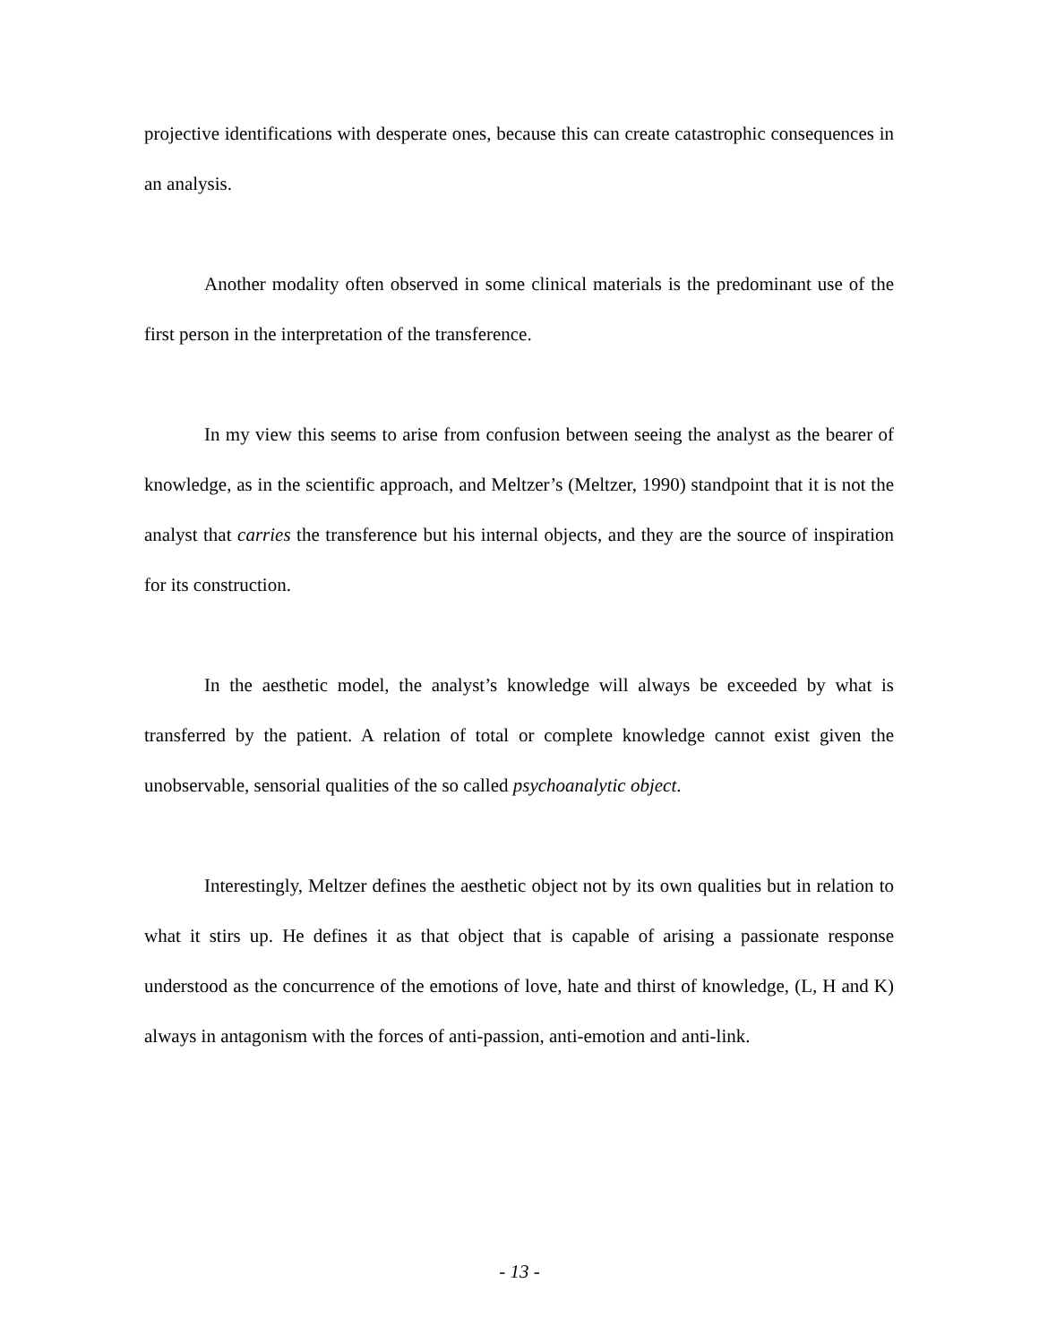projective identifications with desperate ones, because this can create catastrophic consequences in an analysis.
Another modality often observed in some clinical materials is the predominant use of the first person in the interpretation of the transference.
In my view this seems to arise from confusion between seeing the analyst as the bearer of knowledge, as in the scientific approach, and Meltzer’s (Meltzer, 1990) standpoint that it is not the analyst that carries the transference but his internal objects, and they are the source of inspiration for its construction.
In the aesthetic model, the analyst’s knowledge will always be exceeded by what is transferred by the patient. A relation of total or complete knowledge cannot exist given the unobservable, sensorial qualities of the so called psychoanalytic object.
Interestingly, Meltzer defines the aesthetic object not by its own qualities but in relation to what it stirs up. He defines it as that object that is capable of arising a passionate response understood as the concurrence of the emotions of love, hate and thirst of knowledge, (L, H and K) always in antagonism with the forces of anti-passion, anti-emotion and anti-link.
- 13 -